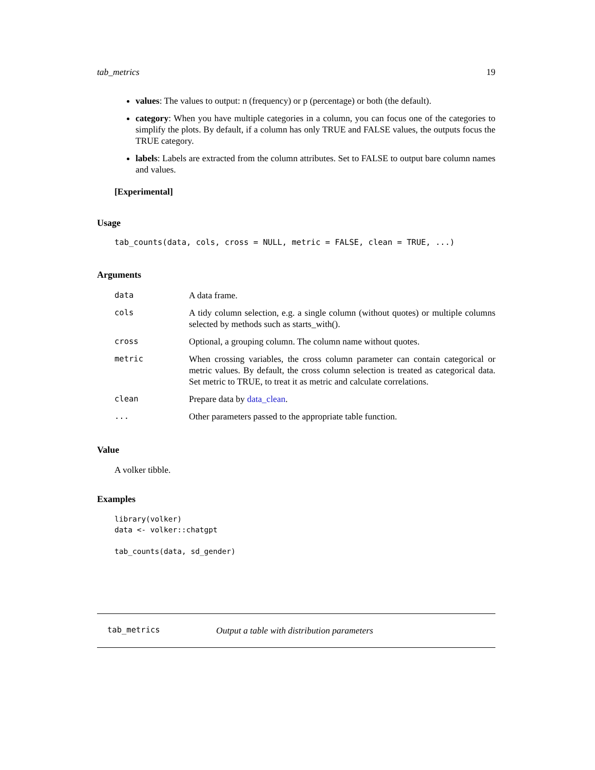tab_metrics 19
values: The values to output: n (frequency) or p (percentage) or both (the default).
category: When you have multiple categories in a column, you can focus one of the categories to simplify the plots. By default, if a column has only TRUE and FALSE values, the outputs focus the TRUE category.
labels: Labels are extracted from the column attributes. Set to FALSE to output bare column names and values.
[Experimental]
Usage
tab_counts(data, cols, cross = NULL, metric = FALSE, clean = TRUE, ...)
Arguments
| data | A data frame. |
| cols | A tidy column selection, e.g. a single column (without quotes) or multiple columns selected by methods such as starts_with(). |
| cross | Optional, a grouping column. The column name without quotes. |
| metric | When crossing variables, the cross column parameter can contain categorical or metric values. By default, the cross column selection is treated as categorical data. Set metric to TRUE, to treat it as metric and calculate correlations. |
| clean | Prepare data by data_clean . |
| ... | Other parameters passed to the appropriate table function. |
Value
A volker tibble.
Examples
library(volker)
data <- volker::chatgpt

tab_counts(data, sd_gender)
tab_metrics Output a table with distribution parameters